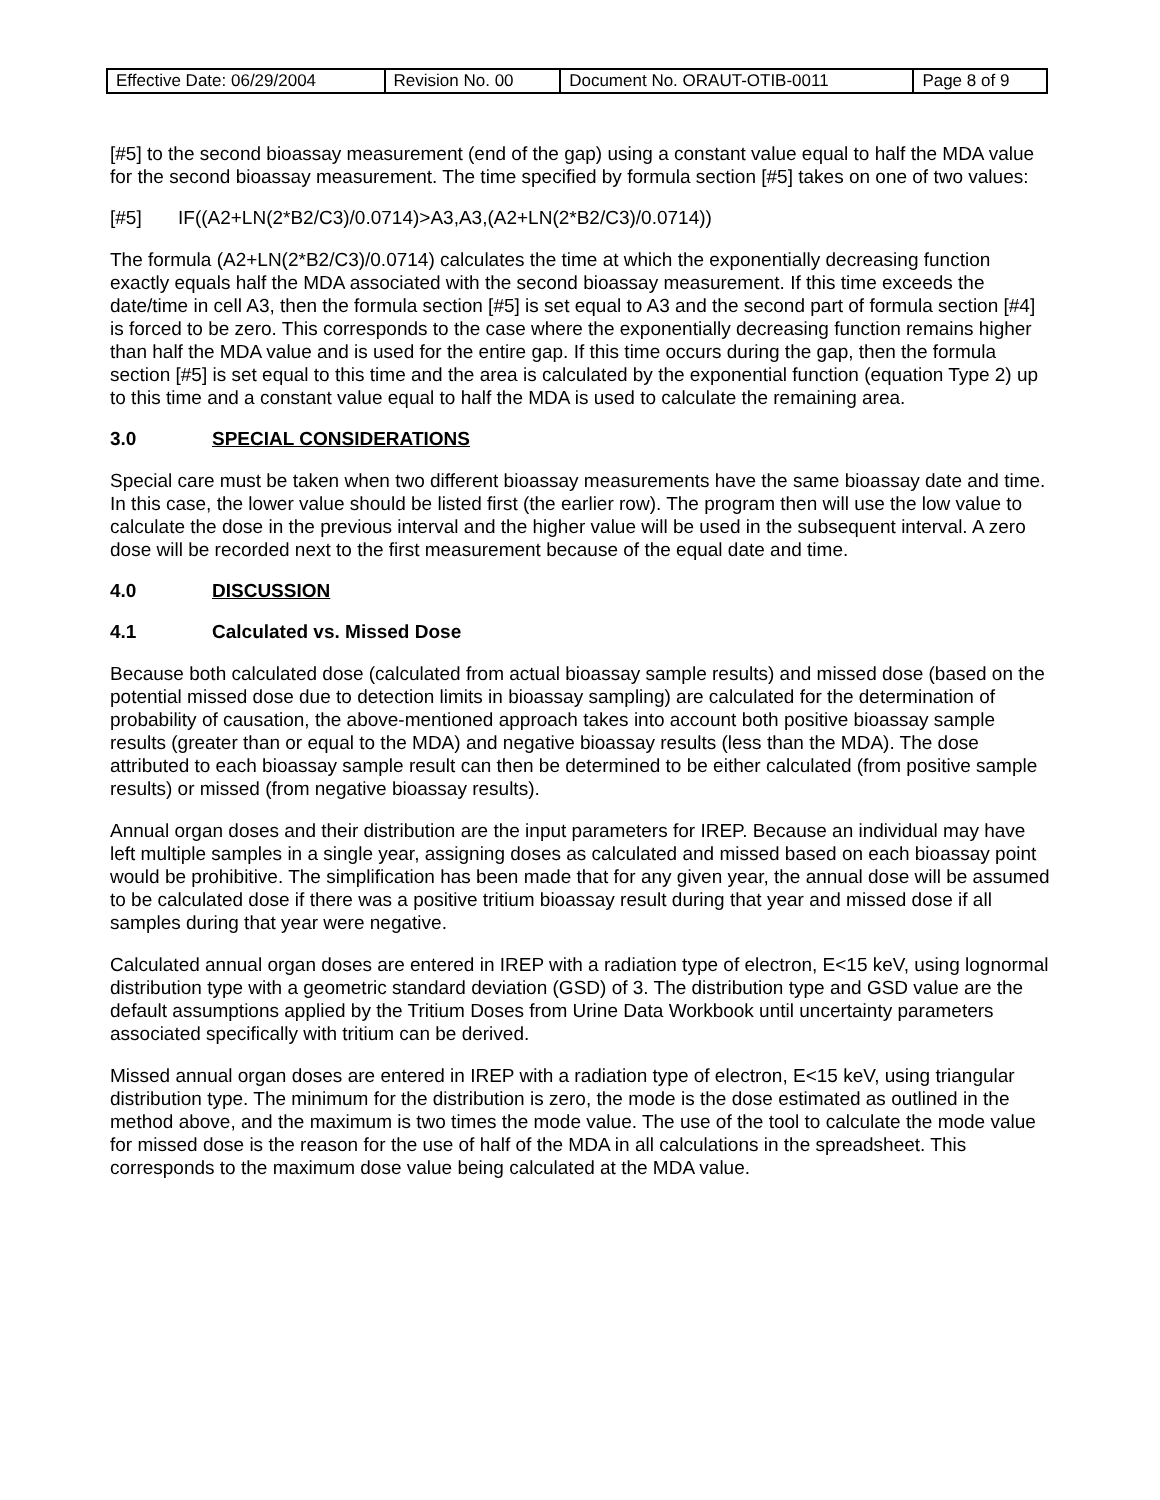| Effective Date: 06/29/2004 | Revision No. 00 | Document No. ORAUT-OTIB-0011 | Page 8 of 9 |
[#5] to the second bioassay measurement (end of the gap) using a constant value equal to half the MDA value for the second bioassay measurement. The time specified by formula section [#5] takes on one of two values:
[#5] IF((A2+LN(2*B2/C3)/0.0714)>A3,A3,(A2+LN(2*B2/C3)/0.0714))
The formula (A2+LN(2*B2/C3)/0.0714) calculates the time at which the exponentially decreasing function exactly equals half the MDA associated with the second bioassay measurement. If this time exceeds the date/time in cell A3, then the formula section [#5] is set equal to A3 and the second part of formula section [#4] is forced to be zero. This corresponds to the case where the exponentially decreasing function remains higher than half the MDA value and is used for the entire gap. If this time occurs during the gap, then the formula section [#5] is set equal to this time and the area is calculated by the exponential function (equation Type 2) up to this time and a constant value equal to half the MDA is used to calculate the remaining area.
3.0 SPECIAL CONSIDERATIONS
Special care must be taken when two different bioassay measurements have the same bioassay date and time. In this case, the lower value should be listed first (the earlier row). The program then will use the low value to calculate the dose in the previous interval and the higher value will be used in the subsequent interval. A zero dose will be recorded next to the first measurement because of the equal date and time.
4.0 DISCUSSION
4.1 Calculated vs. Missed Dose
Because both calculated dose (calculated from actual bioassay sample results) and missed dose (based on the potential missed dose due to detection limits in bioassay sampling) are calculated for the determination of probability of causation, the above-mentioned approach takes into account both positive bioassay sample results (greater than or equal to the MDA) and negative bioassay results (less than the MDA). The dose attributed to each bioassay sample result can then be determined to be either calculated (from positive sample results) or missed (from negative bioassay results).
Annual organ doses and their distribution are the input parameters for IREP. Because an individual may have left multiple samples in a single year, assigning doses as calculated and missed based on each bioassay point would be prohibitive. The simplification has been made that for any given year, the annual dose will be assumed to be calculated dose if there was a positive tritium bioassay result during that year and missed dose if all samples during that year were negative.
Calculated annual organ doses are entered in IREP with a radiation type of electron, E<15 keV, using lognormal distribution type with a geometric standard deviation (GSD) of 3. The distribution type and GSD value are the default assumptions applied by the Tritium Doses from Urine Data Workbook until uncertainty parameters associated specifically with tritium can be derived.
Missed annual organ doses are entered in IREP with a radiation type of electron, E<15 keV, using triangular distribution type. The minimum for the distribution is zero, the mode is the dose estimated as outlined in the method above, and the maximum is two times the mode value. The use of the tool to calculate the mode value for missed dose is the reason for the use of half of the MDA in all calculations in the spreadsheet. This corresponds to the maximum dose value being calculated at the MDA value.